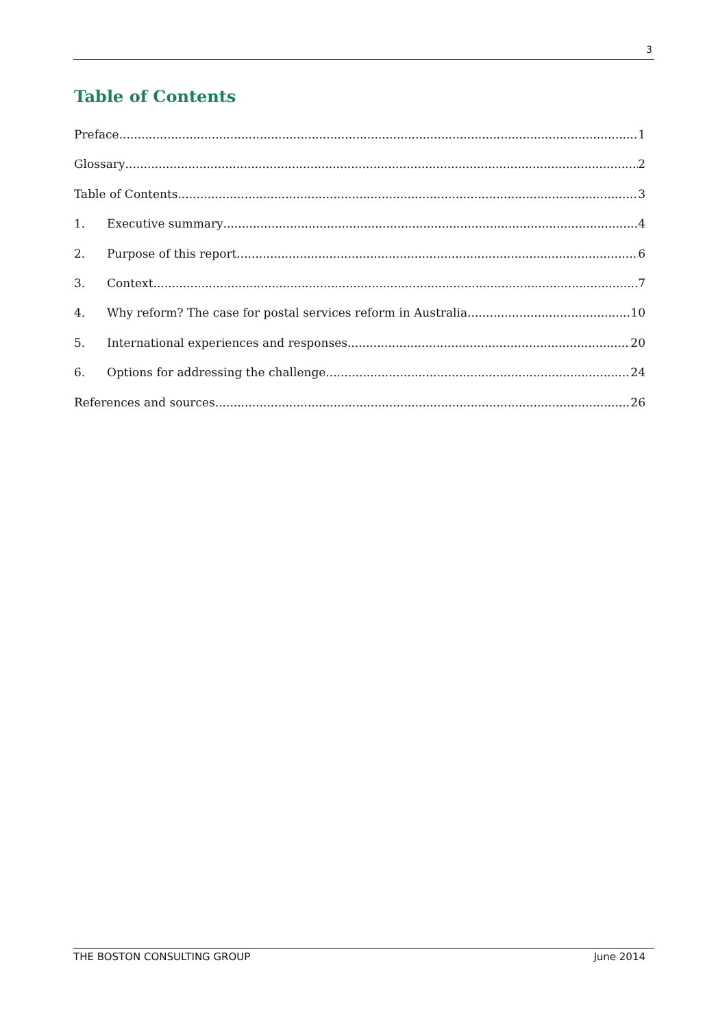3
Table of Contents
Preface 1
Glossary 2
Table of Contents 3
1. Executive summary 4
2. Purpose of this report 6
3. Context 7
4. Why reform? The case for postal services reform in Australia 10
5. International experiences and responses 20
6. Options for addressing the challenge 24
References and sources 26
THE BOSTON CONSULTING GROUP June 2014